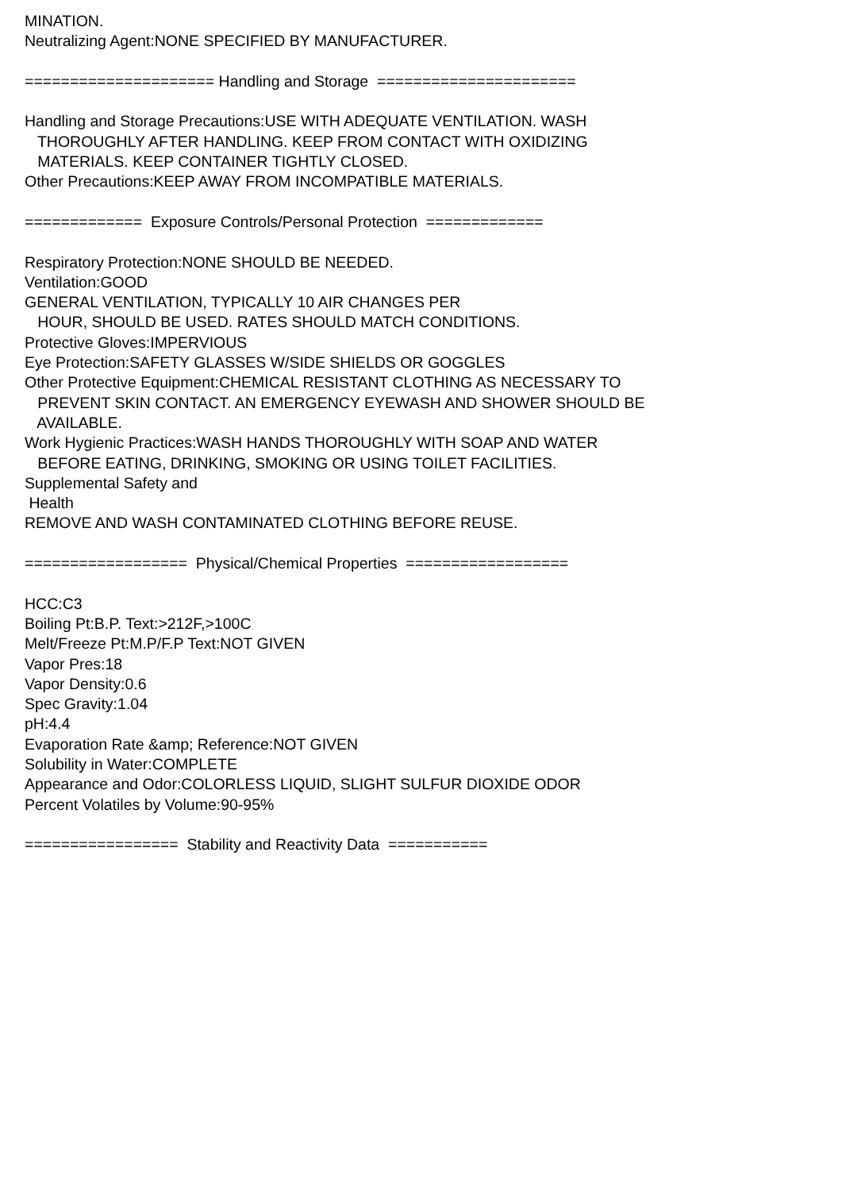MINATION. Neutralizing Agent:NONE SPECIFIED BY MANUFACTURER. ===================== Handling and Storage ====================== Handling and Storage Precautions:USE WITH ADEQUATE VENTILATION. WASH THOROUGHLY AFTER HANDLING. KEEP FROM CONTACT WITH OXIDIZING MATERIALS. KEEP CONTAINER TIGHTLY CLOSED. Other Precautions:KEEP AWAY FROM INCOMPATIBLE MATERIALS. ============= Exposure Controls/Personal Protection ============= Respiratory Protection:NONE SHOULD BE NEEDED. Ventilation:GOOD GENERAL VENTILATION, TYPICALLY 10 AIR CHANGES PER HOUR, SHOULD BE USED. RATES SHOULD MATCH CONDITIONS. Protective Gloves:IMPERVIOUS Eye Protection:SAFETY GLASSES W/SIDE SHIELDS OR GOGGLES Other Protective Equipment:CHEMICAL RESISTANT CLOTHING AS NECESSARY TO PREVENT SKIN CONTACT. AN EMERGENCY EYEWASH AND SHOWER SHOULD BE AVAILABLE. Work Hygienic Practices:WASH HANDS THOROUGHLY WITH SOAP AND WATER BEFORE EATING, DRINKING, SMOKING OR USING TOILET FACILITIES. Supplemental Safety and Health REMOVE AND WASH CONTAMINATED CLOTHING BEFORE REUSE. ================== Physical/Chemical Properties ================== HCC:C3 Boiling Pt:B.P. Text:>212F,>100C Melt/Freeze Pt:M.P/F.P Text:NOT GIVEN Vapor Pres:18 Vapor Density:0.6 Spec Gravity:1.04 pH:4.4 Evaporation Rate &amp; Reference:NOT GIVEN Solubility in Water:COMPLETE Appearance and Odor:COLORLESS LIQUID, SLIGHT SULFUR DIOXIDE ODOR Percent Volatiles by Volume:90-95% ================= Stability and Reactivity Data ===========